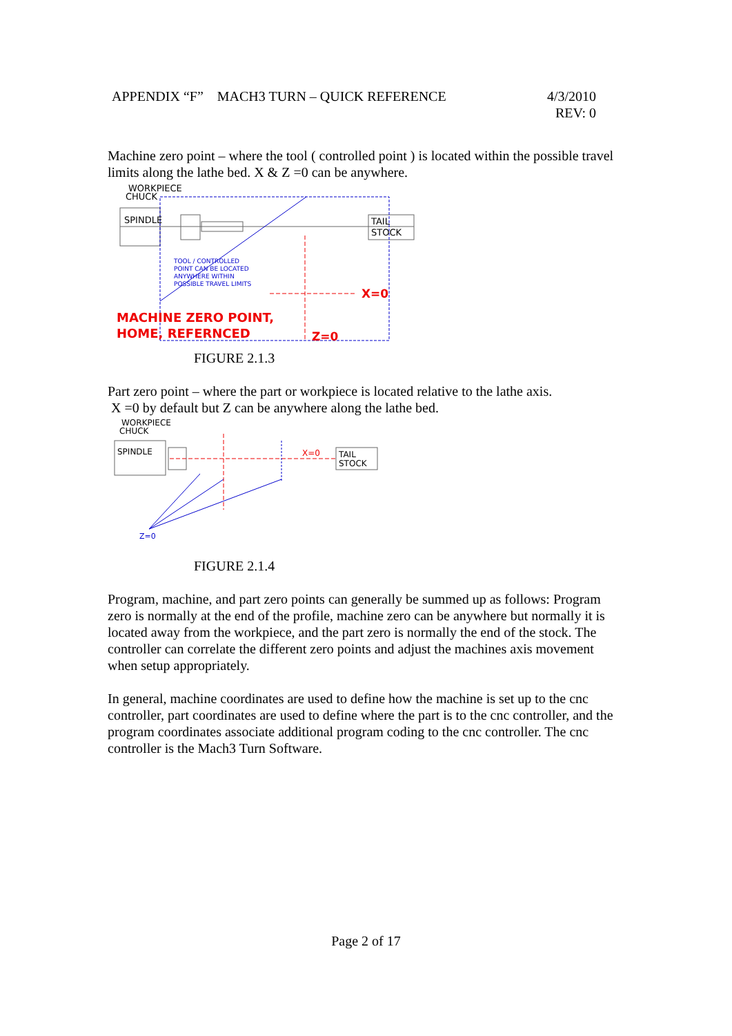4/3/2010
REV: 0 APPENDIX “F” MACH3 TURN – QUICK REFERENCE
Machine zero point – where the tool ( controlled point ) is located within the possible travel limits along the lathe bed. X & Z =0 can be anywhere.
WORKPIECE
CHUCK
SPINDLE
TAIL
STOCK
TOOL / CONTROLLED
POINT CAN BE LOCATED
ANYWHERE WITHIN
POSSIBLE TRAVEL LIMITS
X=0
MACHINE ZERO POINT,
HOME, REFERNCED
Z=0
FIGURE 2.1.3
Part zero point – where the part or workpiece is located relative to the lathe axis.
X =0 by default but Z can be anywhere along the lathe bed.
WORKPIECE
CHUCK
SPINDLE
X=0
TAIL
STOCK
Z=0
FIGURE 2.1.4
Program, machine, and part zero points can generally be summed up as follows: Program zero is normally at the end of the profile, machine zero can be anywhere but normally it is located away from the workpiece, and the part zero is normally the end of the stock. The controller can correlate the different zero points and adjust the machines axis movement when setup appropriately.
In general, machine coordinates are used to define how the machine is set up to the cnc controller, part coordinates are used to define where the part is to the cnc controller, and the program coordinates associate additional program coding to the cnc controller. The cnc controller is the Mach3 Turn Software.
Page 2 of 17